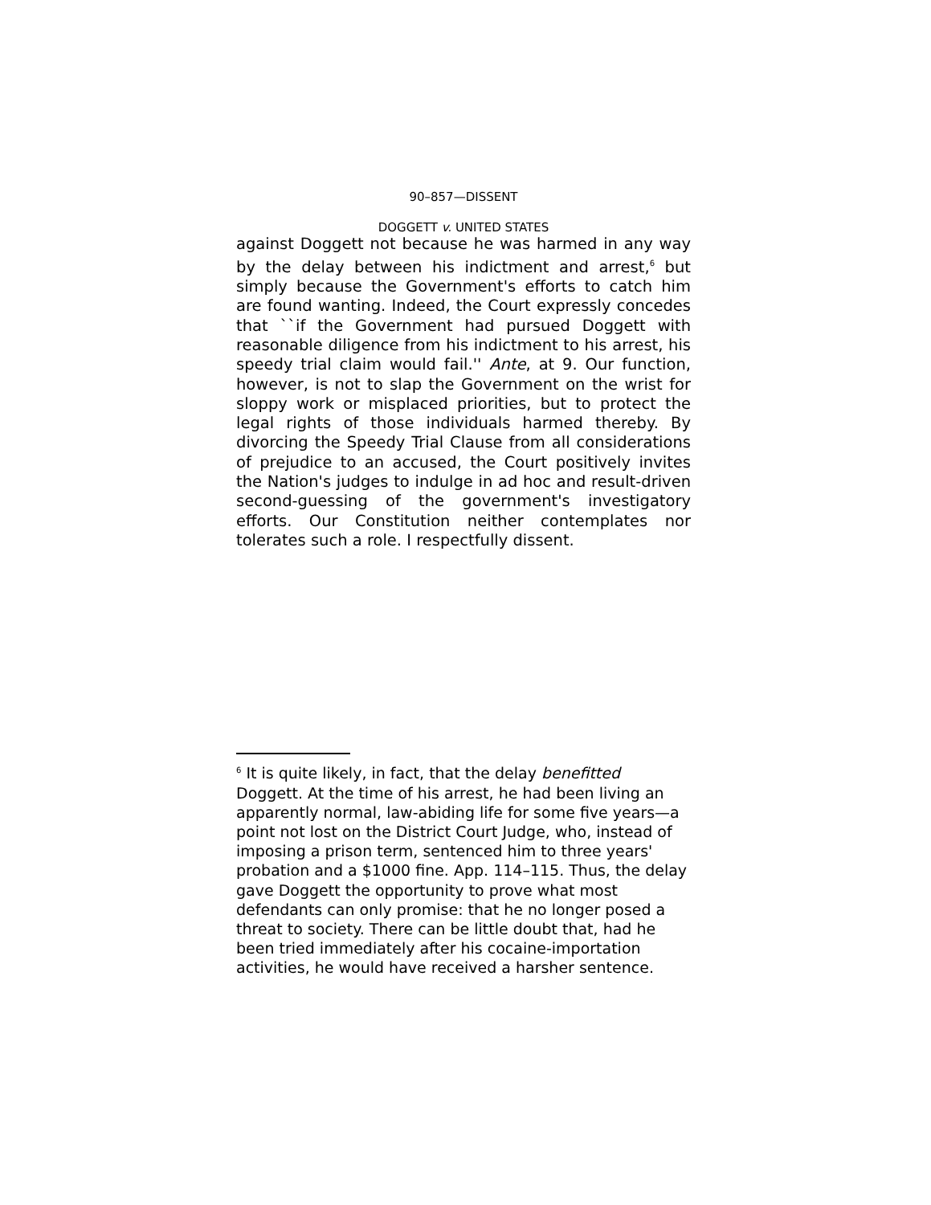90–857—DISSENT
DOGGETT v. UNITED STATES
against Doggett not because he was harmed in any way by the delay between his indictment and arrest,<sup>6</sup> but simply because the Government's efforts to catch him are found wanting. Indeed, the Court expressly concedes that ``if the Government had pursued Doggett with reasonable diligence from his indictment to his arrest, his speedy trial claim would fail.'' Ante, at 9. Our function, however, is not to slap the Government on the wrist for sloppy work or misplaced priorities, but to protect the legal rights of those individuals harmed thereby. By divorcing the Speedy Trial Clause from all considerations of prejudice to an accused, the Court positively invites the Nation's judges to indulge in ad hoc and result-driven second-guessing of the government's investigatory efforts. Our Constitution neither contemplates nor tolerates such a role. I respectfully dissent.
<sup>6</sup> It is quite likely, in fact, that the delay benefitted Doggett. At the time of his arrest, he had been living an apparently normal, law-abiding life for some five years—a point not lost on the District Court Judge, who, instead of imposing a prison term, sentenced him to three years' probation and a $1000 fine. App. 114–115. Thus, the delay gave Doggett the opportunity to prove what most defendants can only promise: that he no longer posed a threat to society. There can be little doubt that, had he been tried immediately after his cocaine-importation activities, he would have received a harsher sentence.